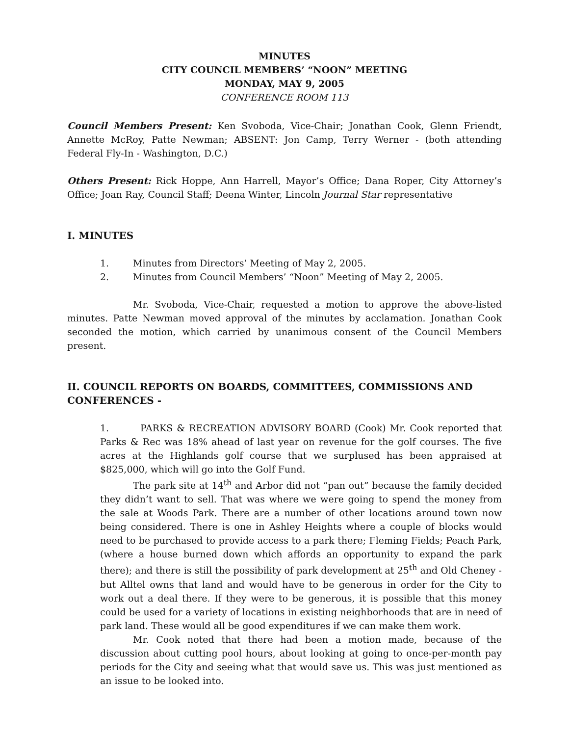MINUTES
CITY COUNCIL MEMBERS’ “NOON” MEETING
MONDAY, MAY 9, 2005
CONFERENCE ROOM 113
Council Members Present: Ken Svoboda, Vice-Chair; Jonathan Cook, Glenn Friendt, Annette McRoy, Patte Newman; ABSENT: Jon Camp, Terry Werner - (both attending Federal Fly-In - Washington, D.C.)
Others Present: Rick Hoppe, Ann Harrell, Mayor’s Office; Dana Roper, City Attorney’s Office; Joan Ray, Council Staff; Deena Winter, Lincoln Journal Star representative
I. MINUTES
1. Minutes from Directors’ Meeting of May 2, 2005.
2. Minutes from Council Members’ “Noon” Meeting of May 2, 2005.
Mr. Svoboda, Vice-Chair, requested a motion to approve the above-listed minutes. Patte Newman moved approval of the minutes by acclamation. Jonathan Cook seconded the motion, which carried by unanimous consent of the Council Members present.
II. COUNCIL REPORTS ON BOARDS, COMMITTEES, COMMISSIONS AND CONFERENCES -
1. PARKS & RECREATION ADVISORY BOARD (Cook) Mr. Cook reported that Parks & Rec was 18% ahead of last year on revenue for the golf courses. The five acres at the Highlands golf course that we surplused has been appraised at $825,000, which will go into the Golf Fund.
The park site at 14<sup>th</sup> and Arbor did not “pan out” because the family decided they didn’t want to sell. That was where we were going to spend the money from the sale at Woods Park. There are a number of other locations around town now being considered. There is one in Ashley Heights where a couple of blocks would need to be purchased to provide access to a park there; Fleming Fields; Peach Park, (where a house burned down which affords an opportunity to expand the park there); and there is still the possibility of park development at 25<sup>th</sup> and Old Cheney -but Alltel owns that land and would have to be generous in order for the City to work out a deal there. If they were to be generous, it is possible that this money could be used for a variety of locations in existing neighborhoods that are in need of park land. These would all be good expenditures if we can make them work.
Mr. Cook noted that there had been a motion made, because of the discussion about cutting pool hours, about looking at going to once-per-month pay periods for the City and seeing what that would save us. This was just mentioned as an issue to be looked into.